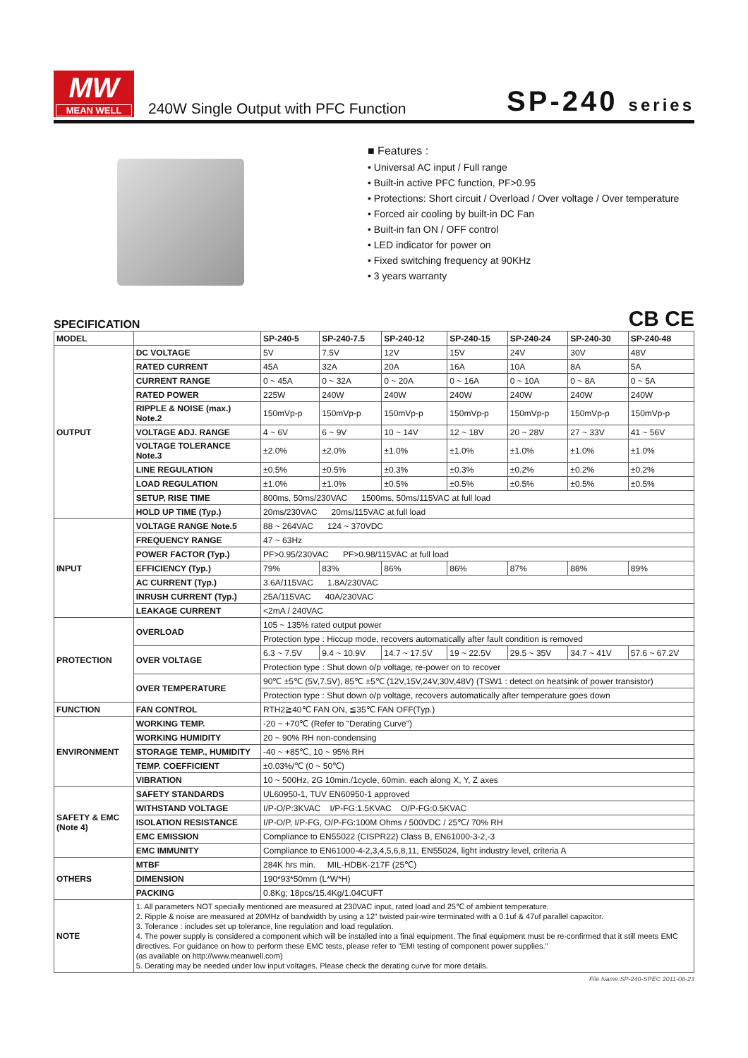MW
MEAN WELL
240W Single Output with PFC Function
SP-240 series
■ Features :
• Universal AC input / Full range
• Built-in active PFC function, PF>0.95
• Protections: Short circuit / Overload / Over voltage / Over temperature
• Forced air cooling by built-in DC Fan
• Built-in fan ON / OFF control
• LED indicator for power on
• Fixed switching frequency at 90KHz
• 3 years warranty
SPECIFICATION CB CE
| MODEL | | SP-240-5 | SP-240-7.5 | SP-240-12 | SP-240-15 | SP-240-24 | SP-240-30 | SP-240-48 |
| OUTPUT | DC VOLTAGE | 5V | 7.5V | 12V | 15V | 24V | 30V | 48V |
| | RATED CURRENT | 45A | 32A | 20A | 16A | 10A | 8A | 5A |
| | CURRENT RANGE | 0 ~ 45A | 0 ~ 32A | 0 ~ 20A | 0 ~ 16A | 0 ~ 10A | 0 ~ 8A | 0 ~ 5A |
| | RATED POWER | 225W | 240W | 240W | 240W | 240W | 240W | 240W |
| | RIPPLE & NOISE (max.) Note.2 | 150mVp-p | 150mVp-p | 150mVp-p | 150mVp-p | 150mVp-p | 150mVp-p | 150mVp-p |
| | VOLTAGE ADJ. RANGE | 4 ~ 6V | 6 ~ 9V | 10 ~ 14V | 12 ~ 18V | 20 ~ 28V | 27 ~ 33V | 41 ~ 56V |
| | VOLTAGE TOLERANCE Note.3 | ±2.0% | ±2.0% | ±1.0% | ±1.0% | ±1.0% | ±1.0% | ±1.0% |
| | LINE REGULATION | ±0.5% | ±0.5% | ±0.3% | ±0.3% | ±0.2% | ±0.2% | ±0.2% |
| | LOAD REGULATION | ±1.0% | ±1.0% | ±0.5% | ±0.5% | ±0.5% | ±0.5% | ±0.5% |
| | SETUP, RISE TIME | 800ms, 50ms/230VAC 1500ms, 50ms/115VAC at full load | | | | | | |
| | HOLD UP TIME (Typ.) | 20ms/230VAC 20ms/115VAC at full load | | | | | | |
| INPUT | VOLTAGE RANGE Note.5 | 88 ~ 264VAC 124 ~ 370VDC | | | | | | |
| | FREQUENCY RANGE | 47 ~ 63Hz | | | | | | |
| | POWER FACTOR (Typ.) | PF>0.95/230VAC PF>0.98/115VAC at full load | | | | | | |
| | EFFICIENCY (Typ.) | 79% | 83% | 86% | 86% | 87% | 88% | 89% |
| | AC CURRENT (Typ.) | 3.6A/115VAC 1.8A/230VAC | | | | | | |
| | INRUSH CURRENT (Typ.) | 25A/115VAC 40A/230VAC | | | | | | |
| | LEAKAGE CURRENT | <2mA / 240VAC | | | | | | |
| PROTECTION | OVERLOAD | 105 ~ 135% rated output power | | | | | | |
| | | Protection type : Hiccup mode, recovers automatically after fault condition is removed | | | | | | |
| | OVER VOLTAGE | 6.3 ~ 7.5V | 9.4 ~ 10.9V | 14.7 ~ 17.5V | 19 ~ 22.5V | 29.5 ~ 35V | 34.7 ~ 41V | 57.6 ~ 67.2V |
| | | Protection type : Shut down o/p voltage, re-power on to recover | | | | | | |
| | OVER TEMPERATURE | 90℃ ±5℃ (5V,7.5V), 85℃ ±5℃ (12V,15V,24V,30V,48V) (TSW1 : detect on heatsink of power transistor) | | | | | | |
| | | Protection type : Shut down o/p voltage, recovers automatically after temperature goes down | | | | | | |
| FUNCTION | FAN CONTROL | RTH2≧40℃ FAN ON, ≦35℃ FAN OFF(Typ.) | | | | | | |
| ENVIRONMENT | WORKING TEMP. | -20 ~ +70℃ (Refer to "Derating Curve") | | | | | | |
| | WORKING HUMIDITY | 20 ~ 90% RH non-condensing | | | | | | |
| | STORAGE TEMP., HUMIDITY | -40 ~ +85℃, 10 ~ 95% RH | | | | | | |
| | TEMP. COEFFICIENT | ±0.03%/℃ (0 ~ 50℃) | | | | | | |
| | VIBRATION | 10 ~ 500Hz, 2G 10min./1cycle, 60min. each along X, Y, Z axes | | | | | | |
| SAFETY & EMC (Note 4) | SAFETY STANDARDS | UL60950-1, TUV EN60950-1 approved | | | | | | |
| | WITHSTAND VOLTAGE | I/P-O/P:3KVAC I/P-FG:1.5KVAC O/P-FG:0.5KVAC | | | | | | |
| | ISOLATION RESISTANCE | I/P-O/P, I/P-FG, O/P-FG:100M Ohms / 500VDC / 25℃/ 70% RH | | | | | | |
| | EMC EMISSION | Compliance to EN55022 (CISPR22) Class B, EN61000-3-2,-3 | | | | | | |
| | EMC IMMUNITY | Compliance to EN61000-4-2,3,4,5,6,8,11, EN55024, light industry level, criteria A | | | | | | |
| OTHERS | MTBF | 284K hrs min. MIL-HDBK-217F (25℃) | | | | | | |
| | DIMENSION | 190*93*50mm (L*W*H) | | | | | | |
| | PACKING | 0.8Kg; 18pcs/15.4Kg/1.04CUFT | | | | | | |
| NOTE | 1. All parameters NOT specially mentioned are measured at 230VAC input, rated load and 25℃ of ambient temperature. 2. Ripple & noise are measured at 20MHz of bandwidth by using a 12" twisted pair-wire terminated with a 0.1uf & 47uf parallel capacitor. 3. Tolerance : includes set up tolerance, line regulation and load regulation. 4. The power supply is considered a component which will be installed into a final equipment. The final equipment must be re-confirmed that it still meets EMC directives. For guidance on how to perform these EMC tests, please refer to "EMI testing of component power supplies." (as available on http://www.meanwell.com) 5. Derating may be needed under low input voltages. Please check the derating curve for more details. | | | | | | | |
File Name:SP-240-SPEC 2011-08-23